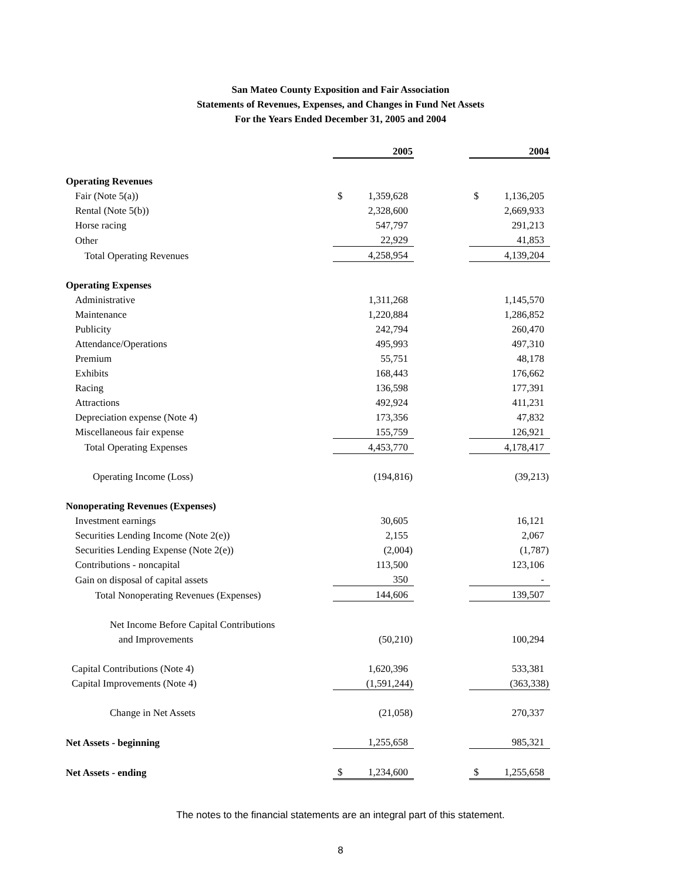San Mateo County Exposition and Fair Association
Statements of Revenues, Expenses, and Changes in Fund Net Assets
For the Years Ended December 31, 2005 and 2004
| | 2005 | | | 2004 | |
| Operating Revenues | | | | | |
| Fair (Note 5(a)) | $ | 1,359,628 | | $ | 1,136,205 |
| Rental (Note 5(b)) | | 2,328,600 | | | 2,669,933 |
| Horse racing | | 547,797 | | | 291,213 |
| Other | | 22,929 | | | 41,853 |
| Total Operating Revenues | | 4,258,954 | | | 4,139,204 |
| Operating Expenses | | | | | |
| Administrative | | 1,311,268 | | | 1,145,570 |
| Maintenance | | 1,220,884 | | | 1,286,852 |
| Publicity | | 242,794 | | | 260,470 |
| Attendance/Operations | | 495,993 | | | 497,310 |
| Premium | | 55,751 | | | 48,178 |
| Exhibits | | 168,443 | | | 176,662 |
| Racing | | 136,598 | | | 177,391 |
| Attractions | | 492,924 | | | 411,231 |
| Depreciation expense (Note 4) | | 173,356 | | | 47,832 |
| Miscellaneous fair expense | | 155,759 | | | 126,921 |
| Total Operating Expenses | | 4,453,770 | | | 4,178,417 |
| Operating Income (Loss) | | (194,816) | | | (39,213) |
| Nonoperating Revenues (Expenses) | | | | | |
| Investment earnings | | 30,605 | | | 16,121 |
| Securities Lending Income (Note 2(e)) | | 2,155 | | | 2,067 |
| Securities Lending Expense (Note 2(e)) | | (2,004) | | | (1,787) |
| Contributions - noncapital | | 113,500 | | | 123,106 |
| Gain on disposal of capital assets | | 350 | | | - |
| Total Nonoperating Revenues (Expenses) | | 144,606 | | | 139,507 |
| Net Income Before Capital Contributions | | | | | |
| and Improvements | | (50,210) | | | 100,294 |
| Capital Contributions (Note 4) | | 1,620,396 | | | 533,381 |
| Capital Improvements (Note 4) | | (1,591,244) | | | (363,338) |
| Change in Net Assets | | (21,058) | | | 270,337 |
| Net Assets - beginning | | 1,255,658 | | | 985,321 |
| Net Assets - ending | $ | 1,234,600 | | $ | 1,255,658 |
The notes to the financial statements are an integral part of this statement.
8